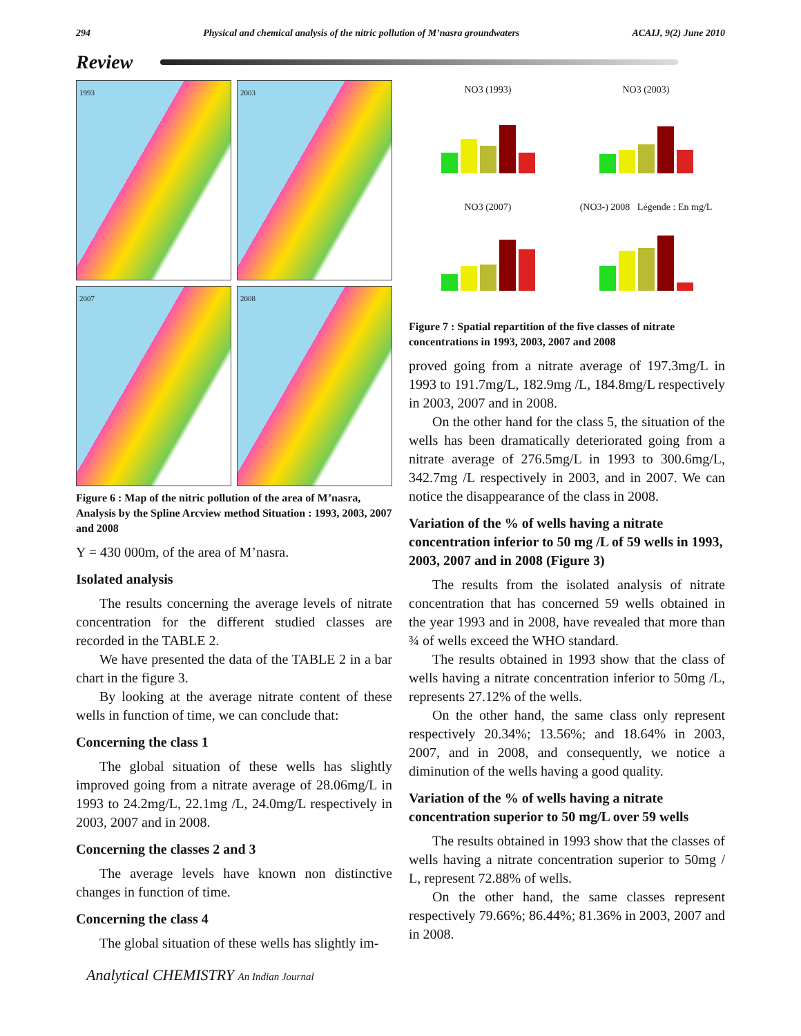294 Physical and chemical analysis of the nitric pollution of M’nasra groundwaters ACAIJ, 9(2) June 2010
Review
1993
2003
2007
2008
Figure 6 : Map of the nitric pollution of the area of M’nasra, Analysis by the Spline Arcview method Situation : 1993, 2003, 2007 and 2008
Y = 430 000m, of the area of M’nasra.
Isolated analysis
The results concerning the average levels of nitrate concentration for the different studied classes are recorded in the TABLE 2.
We have presented the data of the TABLE 2 in a bar chart in the figure 3.
By looking at the average nitrate content of these wells in function of time, we can conclude that:
Concerning the class 1
The global situation of these wells has slightly improved going from a nitrate average of 28.06mg/L in 1993 to 24.2mg/L, 22.1mg /L, 24.0mg/L respectively in 2003, 2007 and in 2008.
Concerning the classes 2 and 3
The average levels have known non distinctive changes in function of time.
Concerning the class 4
The global situation of these wells has slightly im-
NO3 (1993)
NO3 (2003)
NO3 (2007)
(NO3-) 2008 Légende : En mg/L
Figure 7 : Spatial repartition of the five classes of nitrate concentrations in 1993, 2003, 2007 and 2008
proved going from a nitrate average of 197.3mg/L in 1993 to 191.7mg/L, 182.9mg /L, 184.8mg/L respectively in 2003, 2007 and in 2008.
On the other hand for the class 5, the situation of the wells has been dramatically deteriorated going from a nitrate average of 276.5mg/L in 1993 to 300.6mg/L, 342.7mg /L respectively in 2003, and in 2007. We can notice the disappearance of the class in 2008.
Variation of the % of wells having a nitrate concentration inferior to 50 mg /L of 59 wells in 1993, 2003, 2007 and in 2008 (Figure 3)
The results from the isolated analysis of nitrate concentration that has concerned 59 wells obtained in the year 1993 and in 2008, have revealed that more than ¾ of wells exceed the WHO standard.
The results obtained in 1993 show that the class of wells having a nitrate concentration inferior to 50mg /L, represents 27.12% of the wells.
On the other hand, the same class only represent respectively 20.34%; 13.56%; and 18.64% in 2003, 2007, and in 2008, and consequently, we notice a diminution of the wells having a good quality.
Variation of the % of wells having a nitrate concentration superior to 50 mg/L over 59 wells
The results obtained in 1993 show that the classes of wells having a nitrate concentration superior to 50mg / L, represent 72.88% of wells.
On the other hand, the same classes represent respectively 79.66%; 86.44%; 81.36% in 2003, 2007 and in 2008.
Analytical CHEMISTRY An Indian Journal